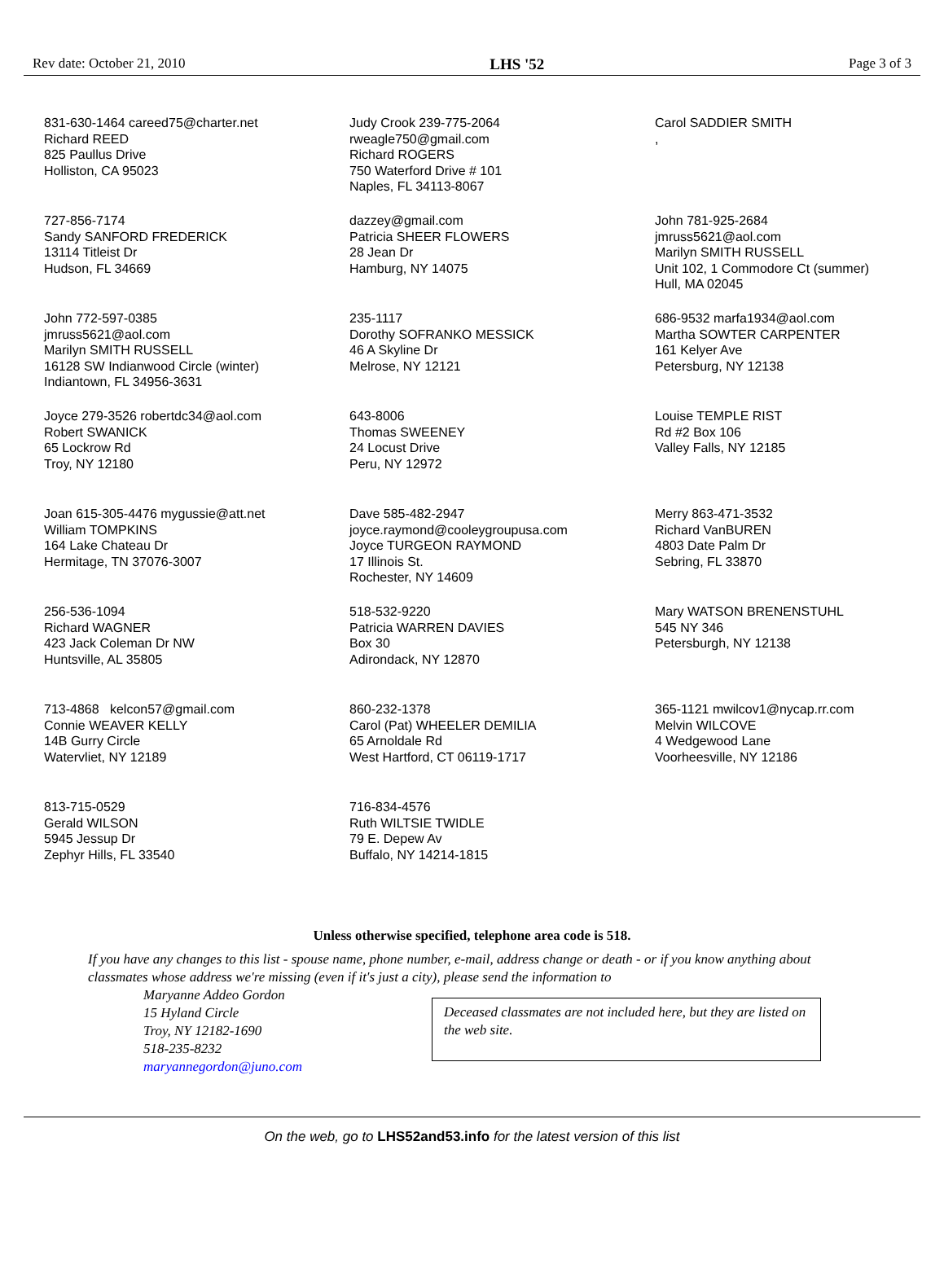Rev date: October 21, 2010 LHS '52 Page 3 of 3
831-630-1464 careed75@charter.net
Richard REED
825 Paullus Drive
Holliston, CA 95023
Judy Crook 239-775-2064
rweagle750@gmail.com
Richard ROGERS
750 Waterford Drive # 101
Naples, FL 34113-8067
Carol SADDIER SMITH
,
727-856-7174
Sandy SANFORD FREDERICK
13114 Titleist Dr
Hudson, FL 34669
dazzey@gmail.com
Patricia SHEER FLOWERS
28 Jean Dr
Hamburg, NY 14075
John 781-925-2684
jmruss5621@aol.com
Marilyn SMITH RUSSELL
Unit 102, 1 Commodore Ct (summer)
Hull, MA 02045
John 772-597-0385
jmruss5621@aol.com
Marilyn SMITH RUSSELL
16128 SW Indianwood Circle (winter)
Indiantown, FL 34956-3631
235-1117
Dorothy SOFRANKO MESSICK
46 A Skyline Dr
Melrose, NY 12121
686-9532 marfa1934@aol.com
Martha SOWTER CARPENTER
161 Kelyer Ave
Petersburg, NY 12138
Joyce 279-3526 robertdc34@aol.com
Robert SWANICK
65 Lockrow Rd
Troy, NY 12180
643-8006
Thomas SWEENEY
24 Locust Drive
Peru, NY 12972
Louise TEMPLE RIST
Rd #2 Box 106
Valley Falls, NY 12185
Joan 615-305-4476 mygussie@att.net
William TOMPKINS
164 Lake Chateau Dr
Hermitage, TN 37076-3007
Dave 585-482-2947
joyce.raymond@cooleygroupusa.com
Joyce TURGEON RAYMOND
17 Illinois St.
Rochester, NY 14609
Merry 863-471-3532
Richard VanBUREN
4803 Date Palm Dr
Sebring, FL 33870
256-536-1094
Richard WAGNER
423 Jack Coleman Dr NW
Huntsville, AL 35805
518-532-9220
Patricia WARREN DAVIES
Box 30
Adirondack, NY 12870
Mary WATSON BRENENSTUHL
545 NY 346
Petersburgh, NY 12138
713-4868 kelcon57@gmail.com
Connie WEAVER KELLY
14B Gurry Circle
Watervliet, NY 12189
860-232-1378
Carol (Pat) WHEELER DEMILIA
65 Arnoldale Rd
West Hartford, CT 06119-1717
365-1121 mwilcov1@nycap.rr.com
Melvin WILCOVE
4 Wedgewood Lane
Voorheesville, NY 12186
813-715-0529
Gerald WILSON
5945 Jessup Dr
Zephyr Hills, FL 33540
716-834-4576
Ruth WILTSIE TWIDLE
79 E. Depew Av
Buffalo, NY 14214-1815
Unless otherwise specified, telephone area code is 518.
If you have any changes to this list - spouse name, phone number, e-mail, address change or death - or if you know anything about classmates whose address we're missing (even if it's just a city), please send the information to
Maryanne Addeo Gordon
15 Hyland Circle
Troy, NY 12182-1690
518-235-8232
maryannegordon@juno.com
Deceased classmates are not included here, but they are listed on the web site.
On the web, go to LHS52and53.info for the latest version of this list